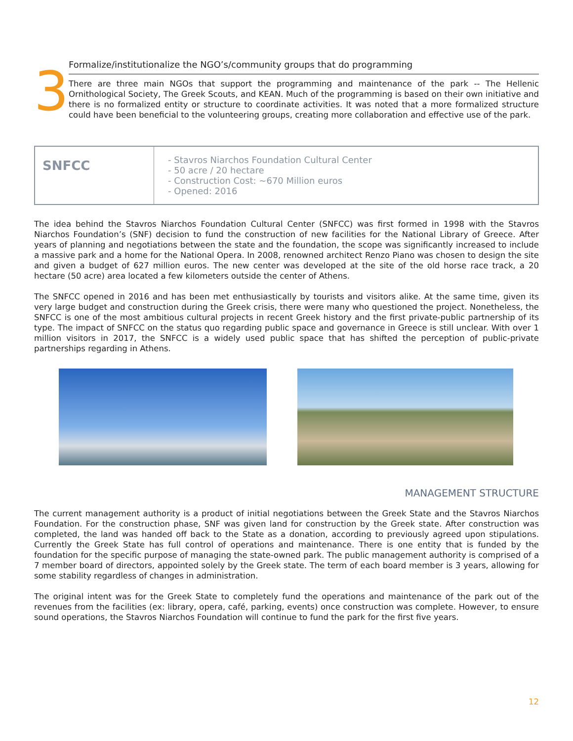3
Formalize/institutionalize the NGO’s/community groups that do programming
There are three main NGOs that support the programming and maintenance of the park -- The Hellenic Ornithological Society, The Greek Scouts, and KEAN. Much of the programming is based on their own initiative and there is no formalized entity or structure to coordinate activities. It was noted that a more formalized structure could have been beneficial to the volunteering groups, creating more collaboration and effective use of the park.
| SNFCC | - Stavros Niarchos Foundation Cultural Center - 50 acre / 20 hectare - Construction Cost: ~670 Million euros - Opened: 2016 |
The idea behind the Stavros Niarchos Foundation Cultural Center (SNFCC) was first formed in 1998 with the Stavros Niarchos Foundation’s (SNF) decision to fund the construction of new facilities for the National Library of Greece. After years of planning and negotiations between the state and the foundation, the scope was significantly increased to include a massive park and a home for the National Opera. In 2008, renowned architect Renzo Piano was chosen to design the site and given a budget of 627 million euros. The new center was developed at the site of the old horse race track, a 20 hectare (50 acre) area located a few kilometers outside the center of Athens.
The SNFCC opened in 2016 and has been met enthusiastically by tourists and visitors alike. At the same time, given its very large budget and construction during the Greek crisis, there were many who questioned the project. Nonetheless, the SNFCC is one of the most ambitious cultural projects in recent Greek history and the first private-public partnership of its type. The impact of SNFCC on the status quo regarding public space and governance in Greece is still unclear. With over 1 million visitors in 2017, the SNFCC is a widely used public space that has shifted the perception of public-private partnerships regarding in Athens.
MANAGEMENT STRUCTURE
The current management authority is a product of initial negotiations between the Greek State and the Stavros Niarchos Foundation. For the construction phase, SNF was given land for construction by the Greek state. After construction was completed, the land was handed off back to the State as a donation, according to previously agreed upon stipulations. Currently the Greek State has full control of operations and maintenance. There is one entity that is funded by the foundation for the specific purpose of managing the state-owned park. The public management authority is comprised of a 7 member board of directors, appointed solely by the Greek state. The term of each board member is 3 years, allowing for some stability regardless of changes in administration.
The original intent was for the Greek State to completely fund the operations and maintenance of the park out of the revenues from the facilities (ex: library, opera, café, parking, events) once construction was complete. However, to ensure sound operations, the Stavros Niarchos Foundation will continue to fund the park for the first five years.
12